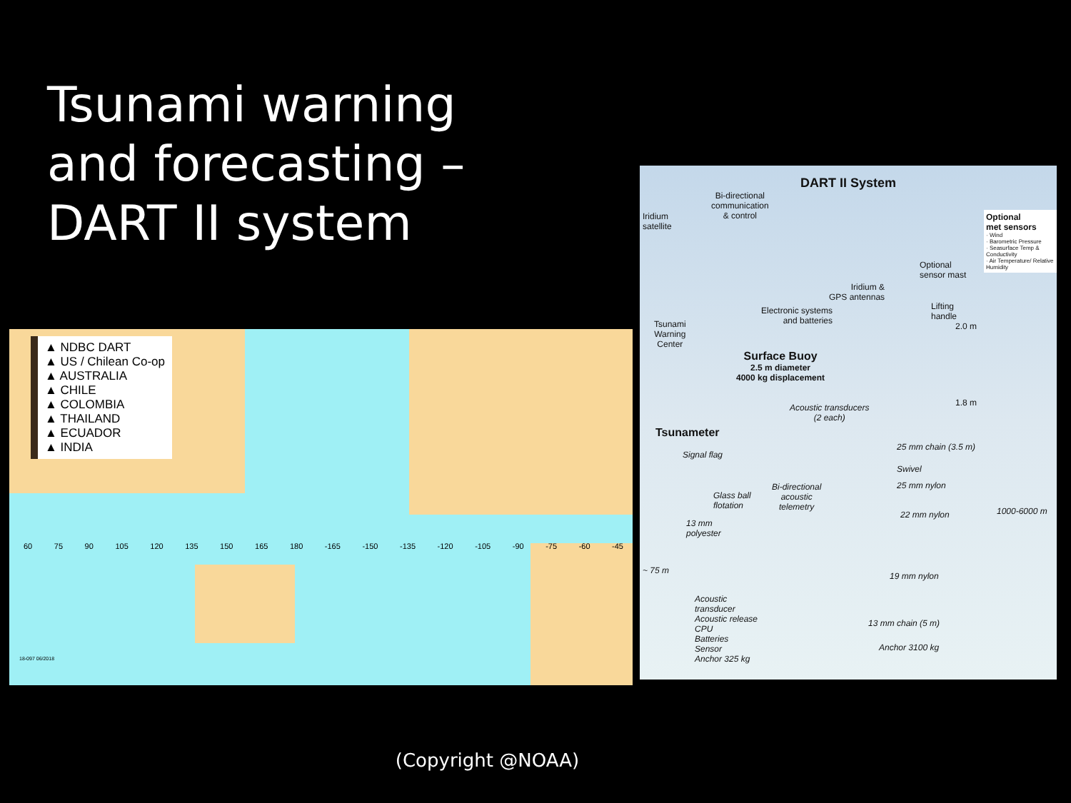Tsunami warning and forecasting – DART II system
▲ NDBC DART
▲ US / Chilean Co-op
▲ AUSTRALIA
▲ CHILE
▲ COLOMBIA
▲ THAILAND
▲ ECUADOR
▲ INDIA
60 75 90 105 120 135 150 165 180 -165 -150 -135 -120 -105 -90 -75 -60 -45
18-097 06/2018
DART II System
Bi-directional
communication
& control
Iridium
satellite
Optional
met sensors
· Wind
· Barometric Pressure
· Seasurface Temp & Conductivity
· Air Temperature/ Relative Humidity
Optional
sensor mast
Iridium &
GPS antennas
Electronic systems
and batteries
Lifting
handle
2.0 m
Tsunami
Warning
Center
Surface Buoy
2.5 m diameter
4000 kg displacement
1.8 m
Acoustic transducers
(2 each)
Tsunameter
25 mm chain (3.5 m)
Signal flag
Swivel
25 mm nylon
Bi-directional
acoustic
telemetry
Glass ball
flotation
22 mm nylon 1000-6000 m
13 mm
polyester
~ 75 m
19 mm nylon
Acoustic
transducer
Acoustic release
CPU
Batteries
Sensor
Anchor 325 kg
13 mm chain (5 m)
Anchor 3100 kg
(Copyright @NOAA)